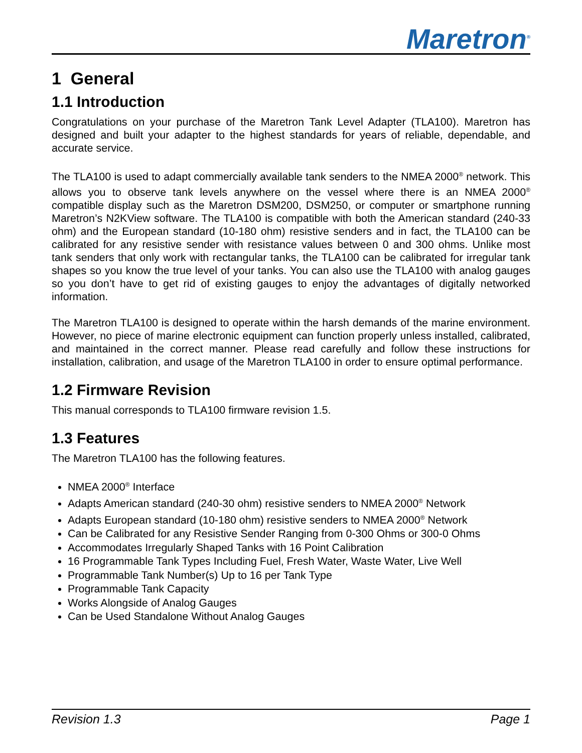Maretron<sup>®</sup>
1 General
1.1 Introduction
Congratulations on your purchase of the Maretron Tank Level Adapter (TLA100). Maretron has designed and built your adapter to the highest standards for years of reliable, dependable, and accurate service.
The TLA100 is used to adapt commercially available tank senders to the NMEA 2000<sup>®</sup> network. This allows you to observe tank levels anywhere on the vessel where there is an NMEA 2000<sup>®</sup> compatible display such as the Maretron DSM200, DSM250, or computer or smartphone running Maretron’s N2KView software. The TLA100 is compatible with both the American standard (240-33 ohm) and the European standard (10-180 ohm) resistive senders and in fact, the TLA100 can be calibrated for any resistive sender with resistance values between 0 and 300 ohms. Unlike most tank senders that only work with rectangular tanks, the TLA100 can be calibrated for irregular tank shapes so you know the true level of your tanks. You can also use the TLA100 with analog gauges so you don’t have to get rid of existing gauges to enjoy the advantages of digitally networked information.
The Maretron TLA100 is designed to operate within the harsh demands of the marine environment. However, no piece of marine electronic equipment can function properly unless installed, calibrated, and maintained in the correct manner. Please read carefully and follow these instructions for installation, calibration, and usage of the Maretron TLA100 in order to ensure optimal performance.
1.2 Firmware Revision
This manual corresponds to TLA100 firmware revision 1.5.
1.3 Features
The Maretron TLA100 has the following features.
NMEA 2000<sup>®</sup> Interface
Adapts American standard (240-30 ohm) resistive senders to NMEA 2000<sup>®</sup> Network
Adapts European standard (10-180 ohm) resistive senders to NMEA 2000<sup>®</sup> Network
Can be Calibrated for any Resistive Sender Ranging from 0-300 Ohms or 300-0 Ohms
Accommodates Irregularly Shaped Tanks with 16 Point Calibration
16 Programmable Tank Types Including Fuel, Fresh Water, Waste Water, Live Well
Programmable Tank Number(s) Up to 16 per Tank Type
Programmable Tank Capacity
Works Alongside of Analog Gauges
Can be Used Standalone Without Analog Gauges
Revision 1.3 Page 1